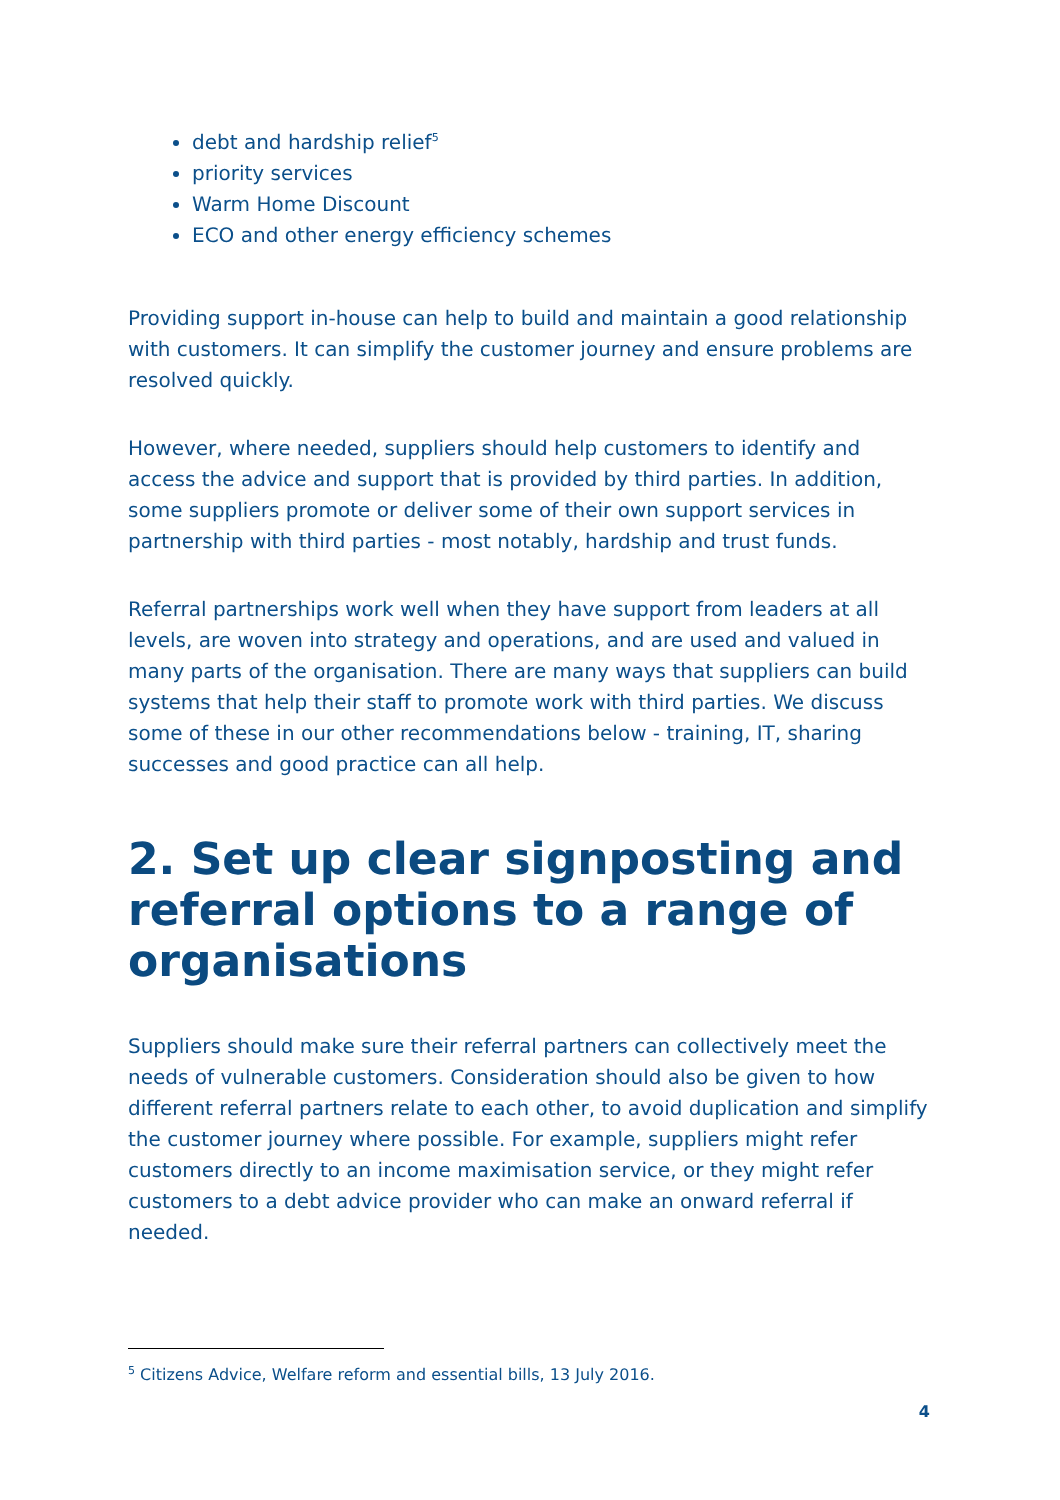debt and hardship relief<sup>5</sup>
priority services
Warm Home Discount
ECO and other energy efficiency schemes
Providing support in-house can help to build and maintain a good relationship with customers. It can simplify the customer journey and ensure problems are resolved quickly.
However, where needed, suppliers should help customers to identify and access the advice and support that is provided by third parties. In addition, some suppliers promote or deliver some of their own support services in partnership with third parties - most notably, hardship and trust funds.
Referral partnerships work well when they have support from leaders at all levels, are woven into strategy and operations, and are used and valued in many parts of the organisation. There are many ways that suppliers can build systems that help their staff to promote work with third parties. We discuss some of these in our other recommendations below - training, IT, sharing successes and good practice can all help.
2. Set up clear signposting and referral options to a range of organisations
Suppliers should make sure their referral partners can collectively meet the needs of vulnerable customers. Consideration should also be given to how different referral partners relate to each other, to avoid duplication and simplify the customer journey where possible. For example, suppliers might refer customers directly to an income maximisation service, or they might refer customers to a debt advice provider who can make an onward referral if needed.
<sup>5</sup> Citizens Advice, Welfare reform and essential bills, 13 July 2016.
4